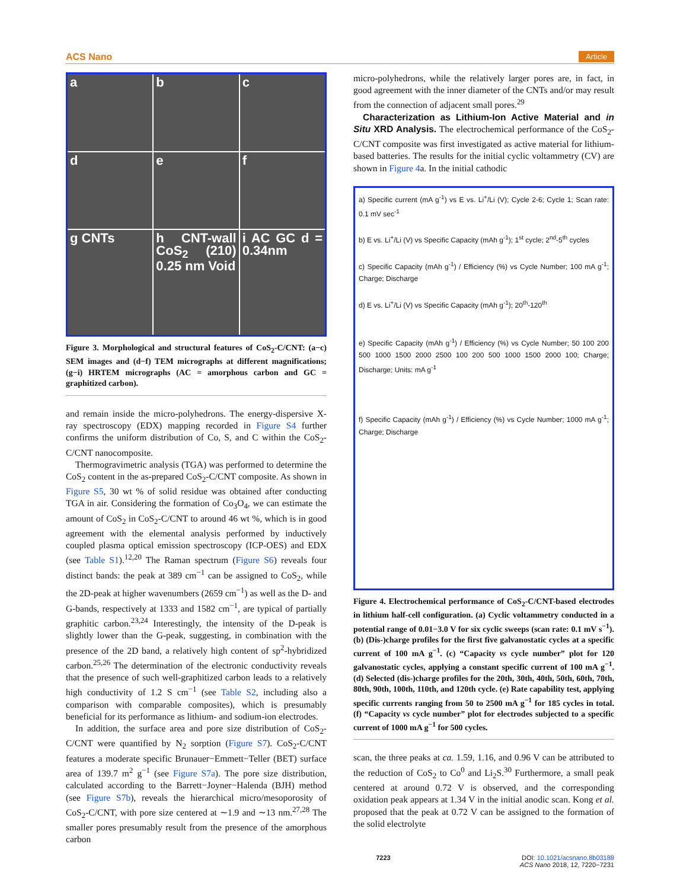ACS Nano Article
a
b
c
d
e
f
g CNTs
h CNT-wall CoS<sub>2</sub> (210) 0.25 nm Void
i AC GC d = 0.34nm
Figure 3. Morphological and structural features of CoS<sub>2</sub>-C/CNT: (a−c) SEM images and (d−f) TEM micrographs at different magnifications; (g−i) HRTEM micrographs (AC = amorphous carbon and GC = graphitized carbon).
and remain inside the micro-polyhedrons. The energy-dispersive X-ray spectroscopy (EDX) mapping recorded in Figure S4 further confirms the uniform distribution of Co, S, and C within the CoS<sub>2</sub>-C/CNT nanocomposite.
Thermogravimetric analysis (TGA) was performed to determine the CoS<sub>2</sub> content in the as-prepared CoS<sub>2</sub>-C/CNT composite. As shown in Figure S5, 30 wt % of solid residue was obtained after conducting TGA in air. Considering the formation of Co<sub>3</sub>O<sub>4</sub>, we can estimate the amount of CoS<sub>2</sub> in CoS<sub>2</sub>-C/CNT to around 46 wt %, which is in good agreement with the elemental analysis performed by inductively coupled plasma optical emission spectroscopy (ICP-OES) and EDX (see Table S1).<sup>12,20</sup> The Raman spectrum (Figure S6) reveals four distinct bands: the peak at 389 cm<sup>−1</sup> can be assigned to CoS<sub>2</sub>, while the 2D-peak at higher wavenumbers (2659 cm<sup>−1</sup>) as well as the D- and G-bands, respectively at 1333 and 1582 cm<sup>−1</sup>, are typical of partially graphitic carbon.<sup>23,24</sup> Interestingly, the intensity of the D-peak is slightly lower than the G-peak, suggesting, in combination with the presence of the 2D band, a relatively high content of sp<sup>2</sup>-hybridized carbon.<sup>25,26</sup> The determination of the electronic conductivity reveals that the presence of such well-graphitized carbon leads to a relatively high conductivity of 1.2 S cm<sup>−1</sup> (see Table S2, including also a comparison with comparable composites), which is presumably beneficial for its performance as lithium- and sodium-ion electrodes.
In addition, the surface area and pore size distribution of CoS<sub>2</sub>-C/CNT were quantified by N<sub>2</sub> sorption (Figure S7). CoS<sub>2</sub>-C/CNT features a moderate specific Brunauer−Emmett−Teller (BET) surface area of 139.7 m<sup>2</sup> g<sup>−1</sup> (see Figure S7a). The pore size distribution, calculated according to the Barrett−Joyner−Halenda (BJH) method (see Figure S7b), reveals the hierarchical micro/mesoporosity of CoS<sub>2</sub>-C/CNT, with pore size centered at ∼1.9 and ∼13 nm.<sup>27,28</sup> The smaller pores presumably result from the presence of the amorphous carbon
micro-polyhedrons, while the relatively larger pores are, in fact, in good agreement with the inner diameter of the CNTs and/or may result from the connection of adjacent small pores.<sup>29</sup>
Characterization as Lithium-Ion Active Material and in Situ XRD Analysis. The electrochemical performance of the CoS<sub>2</sub>-C/CNT composite was first investigated as active material for lithium-based batteries. The results for the initial cyclic voltammetry (CV) are shown in Figure 4a. In the initial cathodic
a) Specific current (mA g<sup>-1</sup>) vs E vs. Li<sup>+</sup>/Li (V); Cycle 2-6; Cycle 1; Scan rate: 0.1 mV sec<sup>-1</sup>
b) E vs. Li<sup>+</sup>/Li (V) vs Specific Capacity (mAh g<sup>-1</sup>); 1<sup>st</sup> cycle; 2<sup>nd</sup>-5<sup>th</sup> cycles
c) Specific Capacity (mAh g<sup>-1</sup>) / Efficiency (%) vs Cycle Number; 100 mA g<sup>-1</sup>; Charge; Discharge
d) E vs. Li<sup>+</sup>/Li (V) vs Specific Capacity (mAh g<sup>-1</sup>); 20<sup>th</sup>-120<sup>th</sup>
e) Specific Capacity (mAh g<sup>-1</sup>) / Efficiency (%) vs Cycle Number; 50 100 200 500 1000 1500 2000 2500 100 200 500 1000 1500 2000 100; Charge; Discharge; Units: mA g<sup>-1</sup>
f) Specific Capacity (mAh g<sup>-1</sup>) / Efficiency (%) vs Cycle Number; 1000 mA g<sup>-1</sup>; Charge; Discharge
Figure 4. Electrochemical performance of CoS<sub>2</sub>-C/CNT-based electrodes in lithium half-cell configuration. (a) Cyclic voltammetry conducted in a potential range of 0.01−3.0 V for six cyclic sweeps (scan rate: 0.1 mV s<sup>−1</sup>). (b) (Dis-)charge profiles for the first five galvanostatic cycles at a specific current of 100 mA g<sup>−1</sup>. (c) “Capacity vs cycle number” plot for 120 galvanostatic cycles, applying a constant specific current of 100 mA g<sup>−1</sup>. (d) Selected (dis-)charge profiles for the 20th, 30th, 40th, 50th, 60th, 70th, 80th, 90th, 100th, 110th, and 120th cycle. (e) Rate capability test, applying specific currents ranging from 50 to 2500 mA g<sup>−1</sup> for 185 cycles in total. (f) “Capacity vs cycle number” plot for electrodes subjected to a specific current of 1000 mA g<sup>−1</sup> for 500 cycles.
scan, the three peaks at ca. 1.59, 1.16, and 0.96 V can be attributed to the reduction of CoS<sub>2</sub> to Co<sup>0</sup> and Li<sub>2</sub>S.<sup>30</sup> Furthermore, a small peak centered at around 0.72 V is observed, and the corresponding oxidation peak appears at 1.34 V in the initial anodic scan. Kong et al. proposed that the peak at 0.72 V can be assigned to the formation of the solid electrolyte
7223 DOI: 10.1021/acsnano.8b03188
ACS Nano 2018, 12, 7220−7231